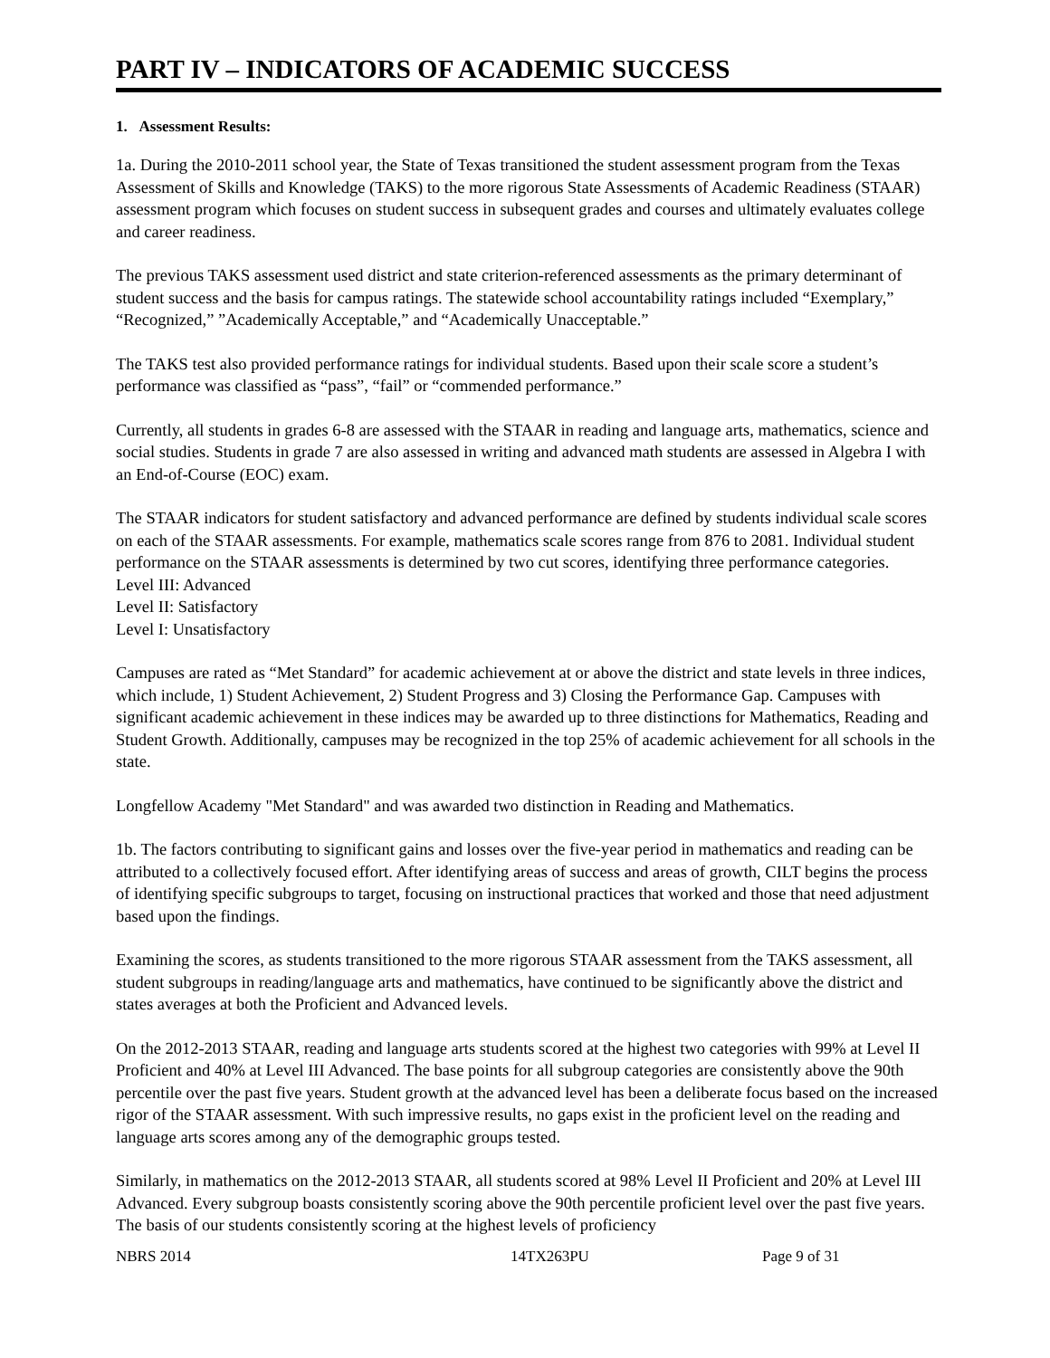PART IV – INDICATORS OF ACADEMIC SUCCESS
1. Assessment Results:
1a. During the 2010-2011 school year, the State of Texas transitioned the student assessment program from the Texas Assessment of Skills and Knowledge (TAKS) to the more rigorous State Assessments of Academic Readiness (STAAR) assessment program which focuses on student success in subsequent grades and courses and ultimately evaluates college and career readiness.
The previous TAKS assessment used district and state criterion-referenced assessments as the primary determinant of student success and the basis for campus ratings. The statewide school accountability ratings included “Exemplary,” “Recognized,” ”Academically Acceptable,” and “Academically Unacceptable.”
The TAKS test also provided performance ratings for individual students. Based upon their scale score a student’s performance was classified as “pass”, “fail” or “commended performance.”
Currently, all students in grades 6-8 are assessed with the STAAR in reading and language arts, mathematics, science and social studies. Students in grade 7 are also assessed in writing and advanced math students are assessed in Algebra I with an End-of-Course (EOC) exam.
The STAAR indicators for student satisfactory and advanced performance are defined by students individual scale scores on each of the STAAR assessments. For example, mathematics scale scores range from 876 to 2081. Individual student performance on the STAAR assessments is determined by two cut scores, identifying three performance categories.
Level III: Advanced
Level II: Satisfactory
Level I: Unsatisfactory
Campuses are rated as “Met Standard” for academic achievement at or above the district and state levels in three indices, which include, 1) Student Achievement, 2) Student Progress and 3) Closing the Performance Gap. Campuses with significant academic achievement in these indices may be awarded up to three distinctions for Mathematics, Reading and Student Growth. Additionally, campuses may be recognized in the top 25% of academic achievement for all schools in the state.
Longfellow Academy "Met Standard" and was awarded two distinction in Reading and Mathematics.
1b. The factors contributing to significant gains and losses over the five-year period in mathematics and reading can be attributed to a collectively focused effort. After identifying areas of success and areas of growth, CILT begins the process of identifying specific subgroups to target, focusing on instructional practices that worked and those that need adjustment based upon the findings.
Examining the scores, as students transitioned to the more rigorous STAAR assessment from the TAKS assessment, all student subgroups in reading/language arts and mathematics, have continued to be significantly above the district and states averages at both the Proficient and Advanced levels.
On the 2012-2013 STAAR, reading and language arts students scored at the highest two categories with 99% at Level II Proficient and 40% at Level III Advanced. The base points for all subgroup categories are consistently above the 90th percentile over the past five years. Student growth at the advanced level has been a deliberate focus based on the increased rigor of the STAAR assessment. With such impressive results, no gaps exist in the proficient level on the reading and language arts scores among any of the demographic groups tested.
Similarly, in mathematics on the 2012-2013 STAAR, all students scored at 98% Level II Proficient and 20% at Level III Advanced. Every subgroup boasts consistently scoring above the 90th percentile proficient level over the past five years. The basis of our students consistently scoring at the highest levels of proficiency
NBRS 2014 14TX263PU Page 9 of 31